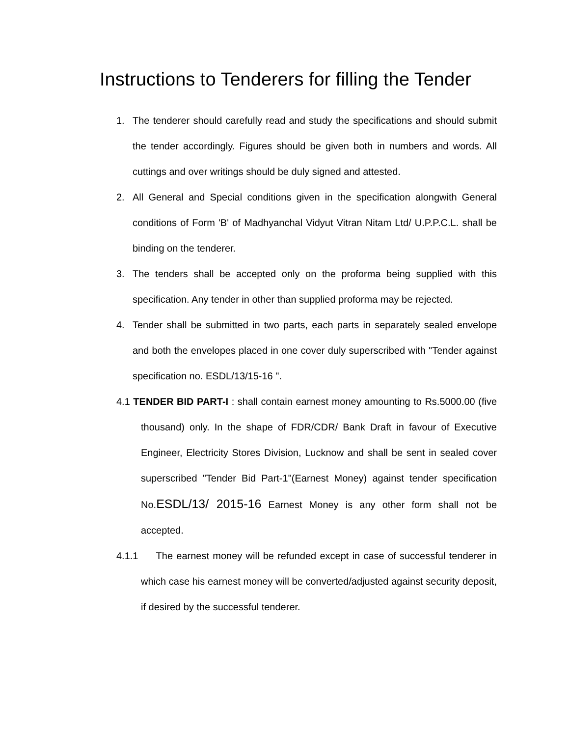Instructions to Tenderers for filling the Tender
1. The tenderer should carefully read and study the specifications and should submit the tender accordingly. Figures should be given both in numbers and words. All cuttings and over writings should be duly signed and attested.
2. All General and Special conditions given in the specification alongwith General conditions of Form 'B' of Madhyanchal Vidyut Vitran Nitam Ltd/ U.P.P.C.L. shall be binding on the tenderer.
3. The tenders shall be accepted only on the proforma being supplied with this specification. Any tender in other than supplied proforma may be rejected.
4. Tender shall be submitted in two parts, each parts in separately sealed envelope and both the envelopes placed in one cover duly superscribed with "Tender against specification no. ESDL/13/15-16 ".
4.1 TENDER BID PART-I : shall contain earnest money amounting to Rs.5000.00 (five thousand) only. In the shape of FDR/CDR/ Bank Draft in favour of Executive Engineer, Electricity Stores Division, Lucknow and shall be sent in sealed cover superscribed "Tender Bid Part-1"(Earnest Money) against tender specification No.ESDL/13/ 2015-16 Earnest Money is any other form shall not be accepted.
4.1.1 The earnest money will be refunded except in case of successful tenderer in which case his earnest money will be converted/adjusted against security deposit, if desired by the successful tenderer.